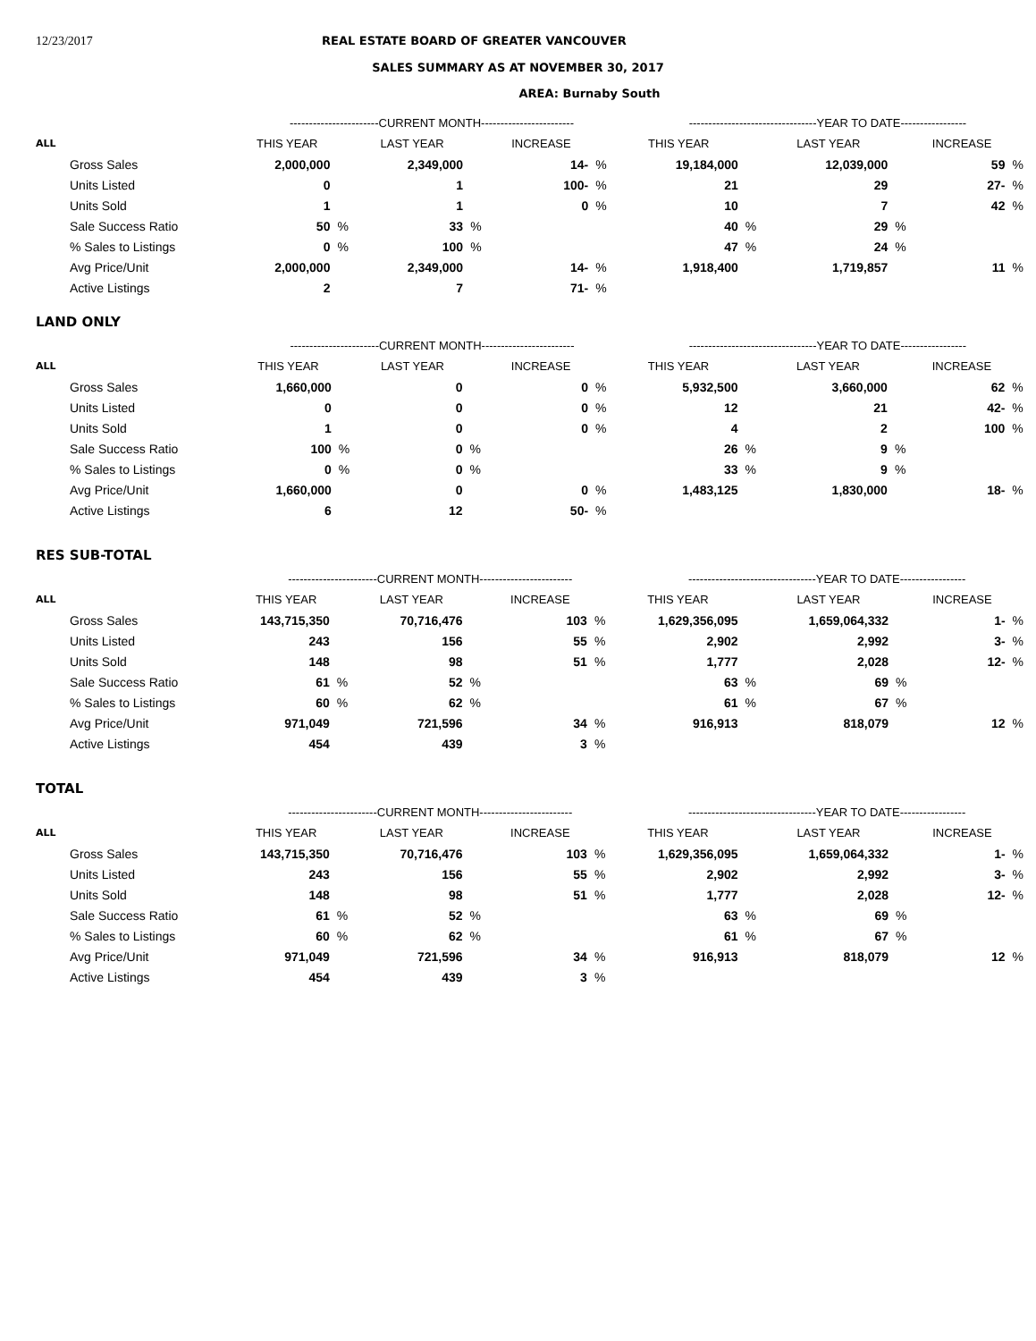12/23/2017 REAL ESTATE BOARD OF GREATER VANCOUVER
SALES SUMMARY AS AT NOVEMBER 30, 2017
AREA: Burnaby South
| | -----------------------CURRENT MONTH------------------------ | | | | | | ---------------------------------YEAR TO DATE----------------- | | | | | |
| --- | --- | --- | --- | --- | --- | --- | --- | --- | --- | --- | --- | --- |
| ALL | THIS YEAR | | LAST YEAR | | INCREASE | | THIS YEAR | | LAST YEAR | | INCREASE | |
| Gross Sales | 2,000,000 | | 2,349,000 | | 14- | % | 19,184,000 | | 12,039,000 | | 59 | % |
| Units Listed | 0 | | 1 | | 100- | % | 21 | | 29 | | 27- | % |
| Units Sold | 1 | | 1 | | 0 | % | 10 | | 7 | | 42 | % |
| Sale Success Ratio | 50 | % | 33 | % | | | 40 | % | 29 | % | | |
| % Sales to Listings | 0 | % | 100 | % | | | 47 | % | 24 | % | | |
| Avg Price/Unit | 2,000,000 | | 2,349,000 | | 14- | % | 1,918,400 | | 1,719,857 | | 11 | % |
| Active Listings | 2 | | 7 | | 71- | % | | | | | | |
LAND ONLY
| | -----------------------CURRENT MONTH------------------------ | | | | | | ---------------------------------YEAR TO DATE----------------- | | | | | |
| --- | --- | --- | --- | --- | --- | --- | --- | --- | --- | --- | --- | --- |
| ALL | THIS YEAR | | LAST YEAR | | INCREASE | | THIS YEAR | | LAST YEAR | | INCREASE | |
| Gross Sales | 1,660,000 | | 0 | | 0 | % | 5,932,500 | | 3,660,000 | | 62 | % |
| Units Listed | 0 | | 0 | | 0 | % | 12 | | 21 | | 42- | % |
| Units Sold | 1 | | 0 | | 0 | % | 4 | | 2 | | 100 | % |
| Sale Success Ratio | 100 | % | 0 | % | | | 26 | % | 9 | % | | |
| % Sales to Listings | 0 | % | 0 | % | | | 33 | % | 9 | % | | |
| Avg Price/Unit | 1,660,000 | | 0 | | 0 | % | 1,483,125 | | 1,830,000 | | 18- | % |
| Active Listings | 6 | | 12 | | 50- | % | | | | | | |
RES SUB-TOTAL
| | -----------------------CURRENT MONTH------------------------ | | | | | | ---------------------------------YEAR TO DATE----------------- | | | | | |
| --- | --- | --- | --- | --- | --- | --- | --- | --- | --- | --- | --- | --- |
| ALL | THIS YEAR | | LAST YEAR | | INCREASE | | THIS YEAR | | LAST YEAR | | INCREASE | |
| Gross Sales | 143,715,350 | | 70,716,476 | | 103 | % | 1,629,356,095 | | 1,659,064,332 | | 1- | % |
| Units Listed | 243 | | 156 | | 55 | % | 2,902 | | 2,992 | | 3- | % |
| Units Sold | 148 | | 98 | | 51 | % | 1,777 | | 2,028 | | 12- | % |
| Sale Success Ratio | 61 | % | 52 | % | | | 63 | % | 69 | % | | |
| % Sales to Listings | 60 | % | 62 | % | | | 61 | % | 67 | % | | |
| Avg Price/Unit | 971,049 | | 721,596 | | 34 | % | 916,913 | | 818,079 | | 12 | % |
| Active Listings | 454 | | 439 | | 3 | % | | | | | | |
TOTAL
| | -----------------------CURRENT MONTH------------------------ | | | | | | ---------------------------------YEAR TO DATE----------------- | | | | | |
| --- | --- | --- | --- | --- | --- | --- | --- | --- | --- | --- | --- | --- |
| ALL | THIS YEAR | | LAST YEAR | | INCREASE | | THIS YEAR | | LAST YEAR | | INCREASE | |
| Gross Sales | 143,715,350 | | 70,716,476 | | 103 | % | 1,629,356,095 | | 1,659,064,332 | | 1- | % |
| Units Listed | 243 | | 156 | | 55 | % | 2,902 | | 2,992 | | 3- | % |
| Units Sold | 148 | | 98 | | 51 | % | 1,777 | | 2,028 | | 12- | % |
| Sale Success Ratio | 61 | % | 52 | % | | | 63 | % | 69 | % | | |
| % Sales to Listings | 60 | % | 62 | % | | | 61 | % | 67 | % | | |
| Avg Price/Unit | 971,049 | | 721,596 | | 34 | % | 916,913 | | 818,079 | | 12 | % |
| Active Listings | 454 | | 439 | | 3 | % | | | | | | |